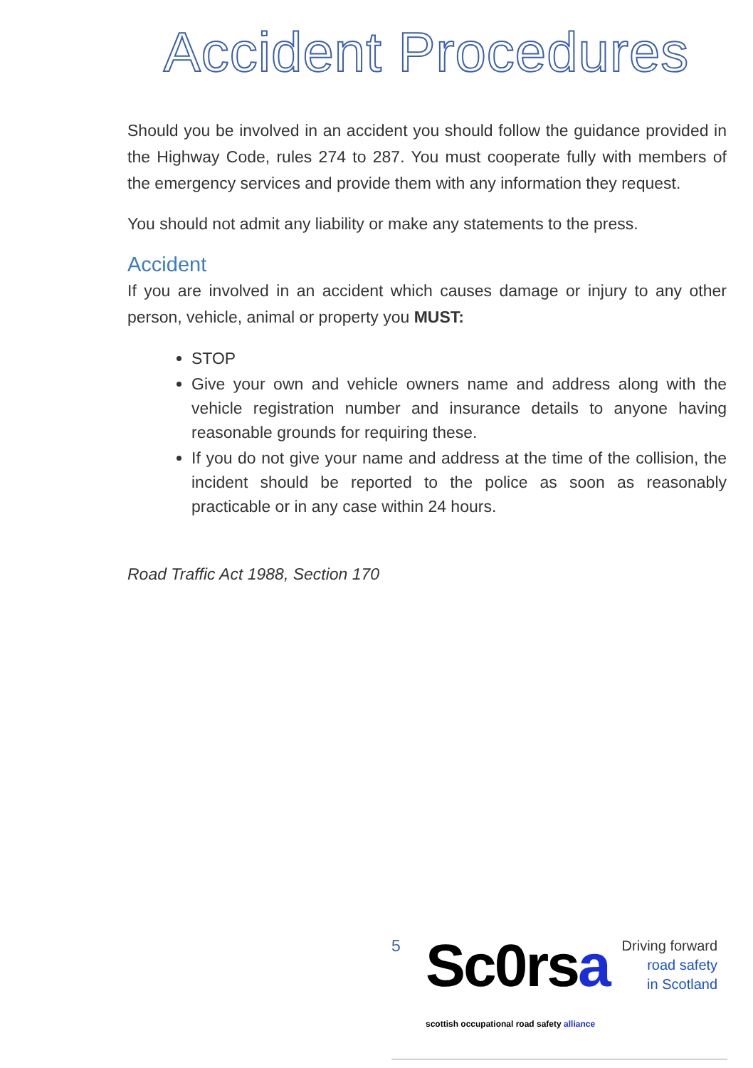Accident Procedures
Should you be involved in an accident you should follow the guidance provided in the Highway Code, rules 274 to 287. You must cooperate fully with members of the emergency services and provide them with any information they request.
You should not admit any liability or make any statements to the press.
Accident
If you are involved in an accident which causes damage or injury to any other person, vehicle, animal or property you MUST:
STOP
Give your own and vehicle owners name and address along with the vehicle registration number and insurance details to anyone having reasonable grounds for requiring these.
If you do not give your name and address at the time of the collision, the incident should be reported to the police as soon as reasonably practicable or in any case within 24 hours.
Road Traffic Act 1988, Section 170
5
Sc0rsa
scottish occupational road safety alliance
Driving forward
road safety
in Scotland